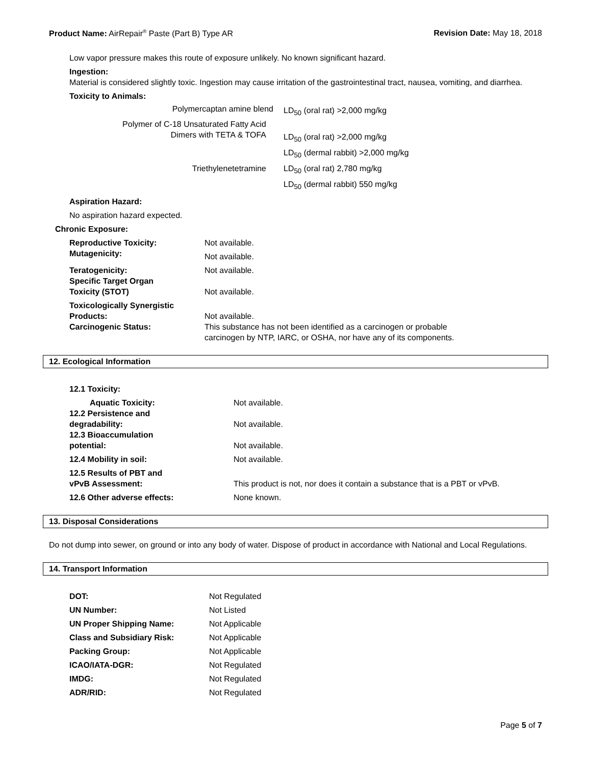Product Name: AirRepair<sup>®</sup> Paste (Part B) Type AR
Revision Date: May 18, 2018
Low vapor pressure makes this route of exposure unlikely. No known significant hazard.
Ingestion:
Material is considered slightly toxic. Ingestion may cause irritation of the gastrointestinal tract, nausea, vomiting, and diarrhea.
Toxicity to Animals:
| Polymercaptan amine blend | LD<sub>50</sub> (oral rat) >2,000 mg/kg |
| Polymer of C-18 Unsaturated Fatty Acid Dimers with TETA & TOFA | LD<sub>50</sub> (oral rat) >2,000 mg/kg |
| | LD<sub>50</sub> (dermal rabbit) >2,000 mg/kg |
| Triethylenetetramine | LD<sub>50</sub> (oral rat) 2,780 mg/kg |
| | LD<sub>50</sub> (dermal rabbit) 550 mg/kg |
Aspiration Hazard:
No aspiration hazard expected.
Chronic Exposure:
| Reproductive Toxicity: Mutagenicity: | Not available. Not available. |
| Teratogenicity: Specific Target Organ Toxicity (STOT) | Not available. Not available. |
| Toxicologically Synergistic Products: Carcinogenic Status: | Not available. This substance has not been identified as a carcinogen or probable carcinogen by NTP, IARC, or OSHA, nor have any of its components. |
12. Ecological Information
| 12.1 Toxicity: | |
| Aquatic Toxicity: | Not available. |
| 12.2 Persistence and degradability: | Not available. |
| 12.3 Bioaccumulation potential: | Not available. |
| 12.4 Mobility in soil: | Not available. |
| 12.5 Results of PBT and vPvB Assessment: | This product is not, nor does it contain a substance that is a PBT or vPvB. |
| 12.6 Other adverse effects: | None known. |
13. Disposal Considerations
Do not dump into sewer, on ground or into any body of water. Dispose of product in accordance with National and Local Regulations.
14. Transport Information
| DOT: | Not Regulated |
| UN Number: | Not Listed |
| UN Proper Shipping Name: | Not Applicable |
| Class and Subsidiary Risk: | Not Applicable |
| Packing Group: | Not Applicable |
| ICAO/IATA-DGR: | Not Regulated |
| IMDG: | Not Regulated |
| ADR/RID: | Not Regulated |
Page 5 of 7